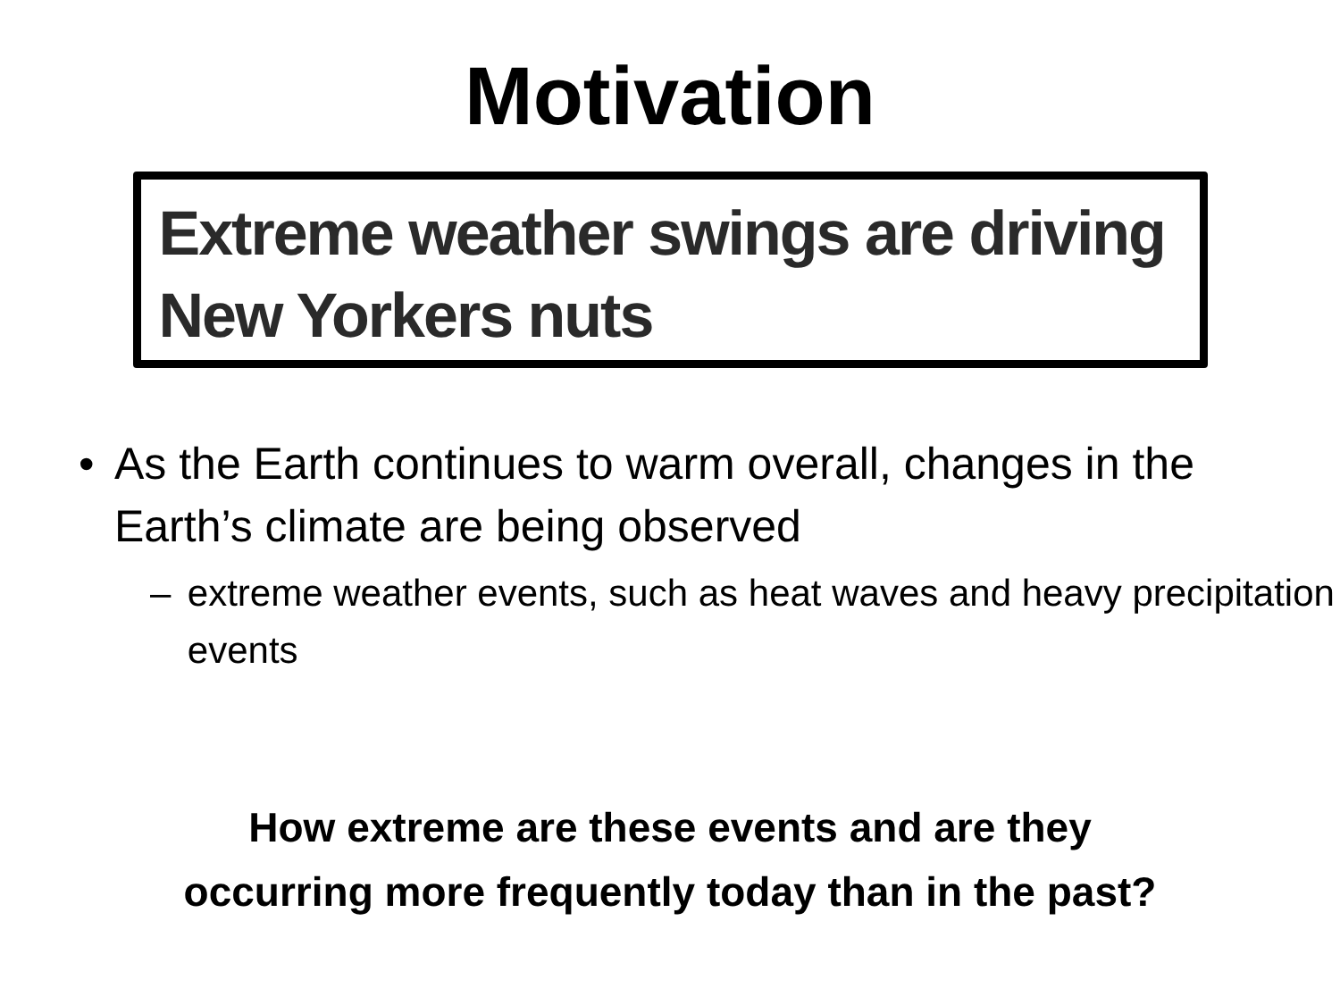Motivation
Extreme weather swings are driving New Yorkers nuts
• As the Earth continues to warm overall, changes in the Earth’s climate are being observed
– extreme weather events, such as heat waves and heavy precipitation events
How extreme are these events and are they
occurring more frequently today than in the past?